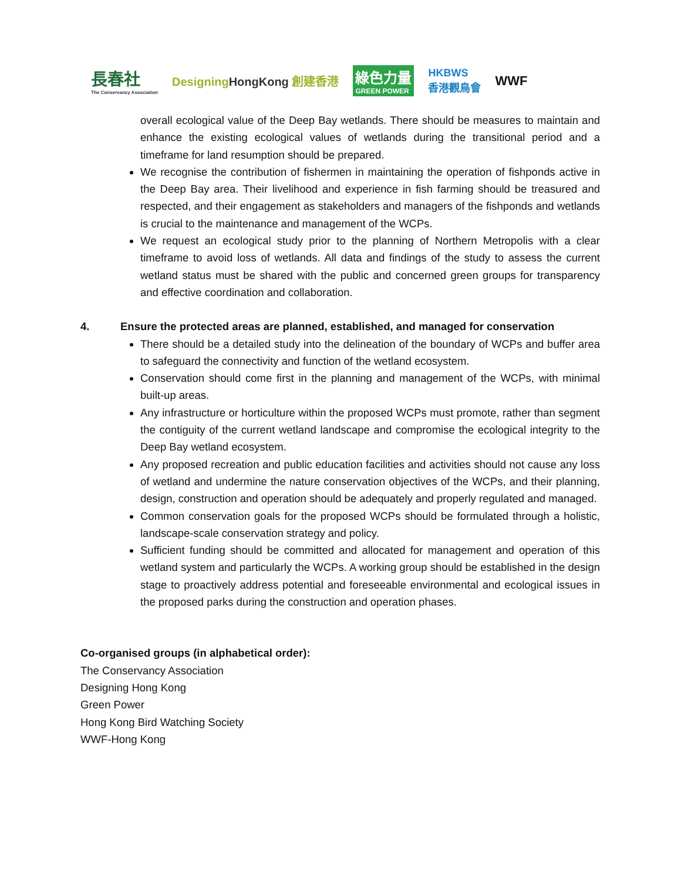長春社
The Conservancy Association
DesigningHongKong 創建香港
綠色力量
GREEN POWER
HKBWS
香港觀鳥會
WWF
overall ecological value of the Deep Bay wetlands. There should be measures to maintain and enhance the existing ecological values of wetlands during the transitional period and a timeframe for land resumption should be prepared.
We recognise the contribution of fishermen in maintaining the operation of fishponds active in the Deep Bay area. Their livelihood and experience in fish farming should be treasured and respected, and their engagement as stakeholders and managers of the fishponds and wetlands is crucial to the maintenance and management of the WCPs.
We request an ecological study prior to the planning of Northern Metropolis with a clear timeframe to avoid loss of wetlands. All data and findings of the study to assess the current wetland status must be shared with the public and concerned green groups for transparency and effective coordination and collaboration.
4. Ensure the protected areas are planned, established, and managed for conservation
There should be a detailed study into the delineation of the boundary of WCPs and buffer area to safeguard the connectivity and function of the wetland ecosystem.
Conservation should come first in the planning and management of the WCPs, with minimal built-up areas.
Any infrastructure or horticulture within the proposed WCPs must promote, rather than segment the contiguity of the current wetland landscape and compromise the ecological integrity to the Deep Bay wetland ecosystem.
Any proposed recreation and public education facilities and activities should not cause any loss of wetland and undermine the nature conservation objectives of the WCPs, and their planning, design, construction and operation should be adequately and properly regulated and managed.
Common conservation goals for the proposed WCPs should be formulated through a holistic, landscape-scale conservation strategy and policy.
Sufficient funding should be committed and allocated for management and operation of this wetland system and particularly the WCPs. A working group should be established in the design stage to proactively address potential and foreseeable environmental and ecological issues in the proposed parks during the construction and operation phases.
Co-organised groups (in alphabetical order):
The Conservancy Association
Designing Hong Kong
Green Power
Hong Kong Bird Watching Society
WWF-Hong Kong